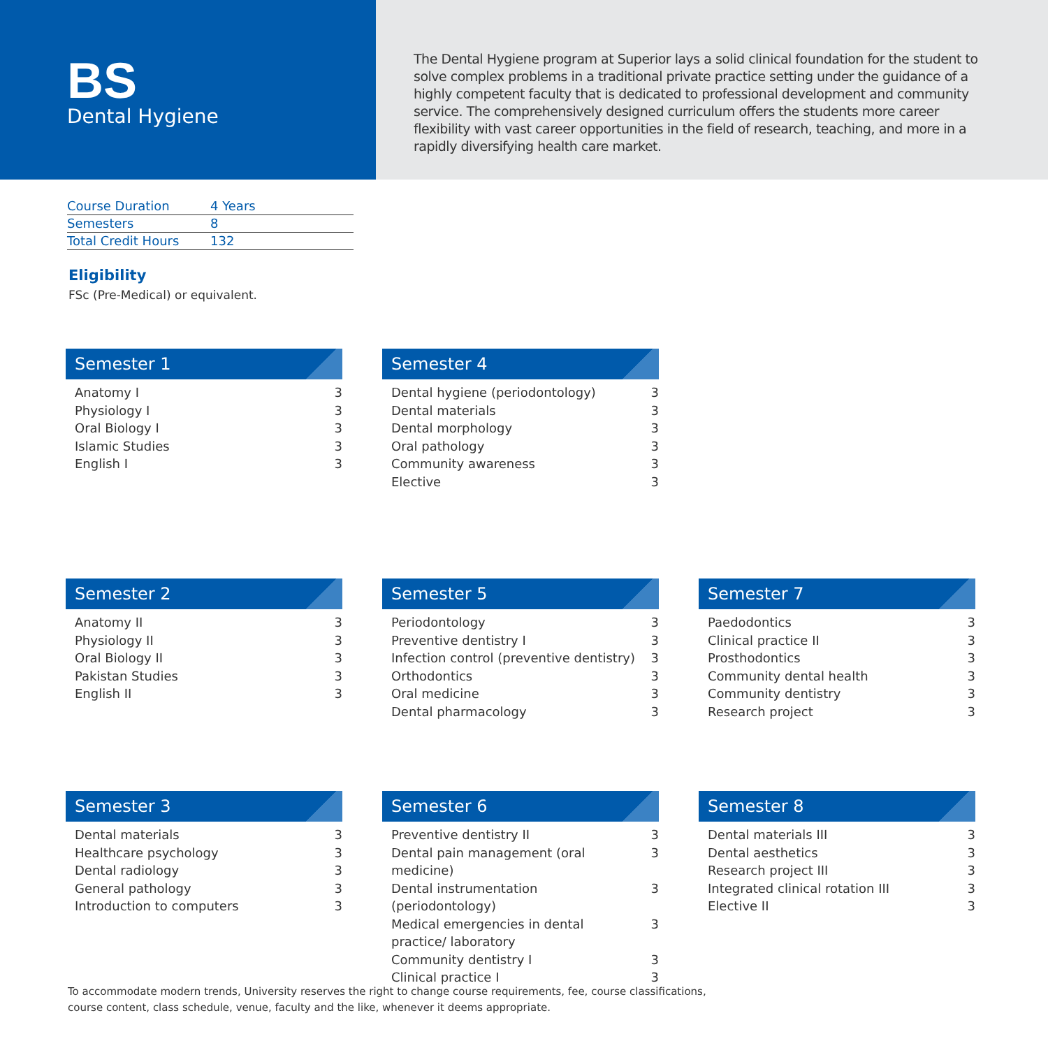BS
Dental Hygiene
The Dental Hygiene program at Superior lays a solid clinical foundation for the student to solve complex problems in a traditional private practice setting under the guidance of a highly competent faculty that is dedicated to professional development and community service. The comprehensively designed curriculum offers the students more career flexibility with vast career opportunities in the field of research, teaching, and more in a rapidly diversifying health care market.
| Course Duration | 4 Years |
| Semesters | 8 |
| Total Credit Hours | 132 |
Eligibility
FSc (Pre-Medical) or equivalent.
Semester 1
| Anatomy I | 3 |
| Physiology I | 3 |
| Oral Biology I | 3 |
| Islamic Studies | 3 |
| English I | 3 |
Semester 4
| Dental hygiene (periodontology) | 3 |
| Dental materials | 3 |
| Dental morphology | 3 |
| Oral pathology | 3 |
| Community awareness | 3 |
| Elective | 3 |
Semester 2
| Anatomy II | 3 |
| Physiology II | 3 |
| Oral Biology II | 3 |
| Pakistan Studies | 3 |
| English II | 3 |
Semester 5
| Periodontology | 3 |
| Preventive dentistry I | 3 |
| Infection control (preventive dentistry) | 3 |
| Orthodontics | 3 |
| Oral medicine | 3 |
| Dental pharmacology | 3 |
Semester 7
| Paedodontics | 3 |
| Clinical practice II | 3 |
| Prosthodontics | 3 |
| Community dental health | 3 |
| Community dentistry | 3 |
| Research project | 3 |
Semester 3
| Dental materials | 3 |
| Healthcare psychology | 3 |
| Dental radiology | 3 |
| General pathology | 3 |
| Introduction to computers | 3 |
Semester 6
| Preventive dentistry II | 3 |
| Dental pain management (oral medicine) | 3 |
| Dental instrumentation (periodontology) | 3 |
| Medical emergencies in dental practice/ laboratory | 3 |
| Community dentistry I | 3 |
| Clinical practice I | 3 |
Semester 8
| Dental materials III | 3 |
| Dental aesthetics | 3 |
| Research project III | 3 |
| Integrated clinical rotation III | 3 |
| Elective II | 3 |
To accommodate modern trends, University reserves the right to change course requirements, fee, course classifications,
course content, class schedule, venue, faculty and the like, whenever it deems appropriate.